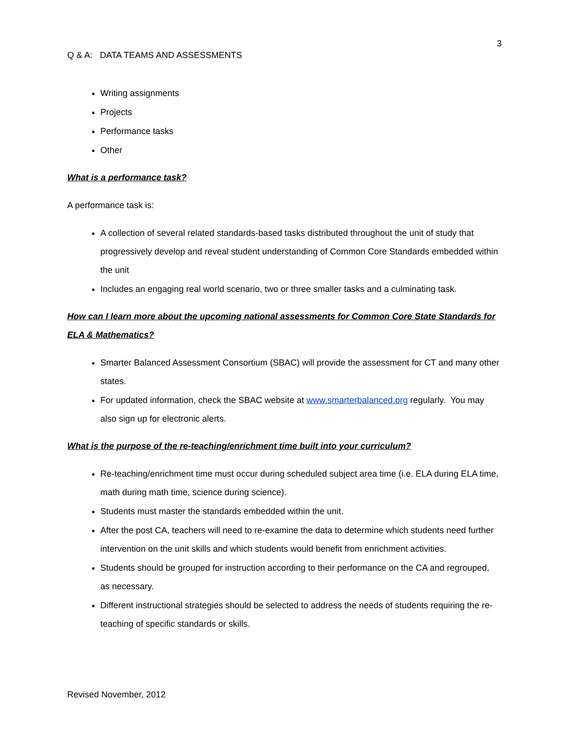3
Q & A: DATA TEAMS AND ASSESSMENTS
Writing assignments
Projects
Performance tasks
Other
What is a performance task?
A performance task is:
A collection of several related standards-based tasks distributed throughout the unit of study that progressively develop and reveal student understanding of Common Core Standards embedded within the unit
Includes an engaging real world scenario, two or three smaller tasks and a culminating task.
How can I learn more about the upcoming national assessments for Common Core State Standards for ELA & Mathematics?
Smarter Balanced Assessment Consortium (SBAC) will provide the assessment for CT and many other states.
For updated information, check the SBAC website at www.smarterbalanced.org regularly. You may also sign up for electronic alerts.
What is the purpose of the re-teaching/enrichment time built into your curriculum?
Re-teaching/enrichment time must occur during scheduled subject area time (i.e. ELA during ELA time, math during math time, science during science).
Students must master the standards embedded within the unit.
After the post CA, teachers will need to re-examine the data to determine which students need further intervention on the unit skills and which students would benefit from enrichment activities.
Students should be grouped for instruction according to their performance on the CA and regrouped, as necessary.
Different instructional strategies should be selected to address the needs of students requiring the re-teaching of specific standards or skills.
Revised November, 2012